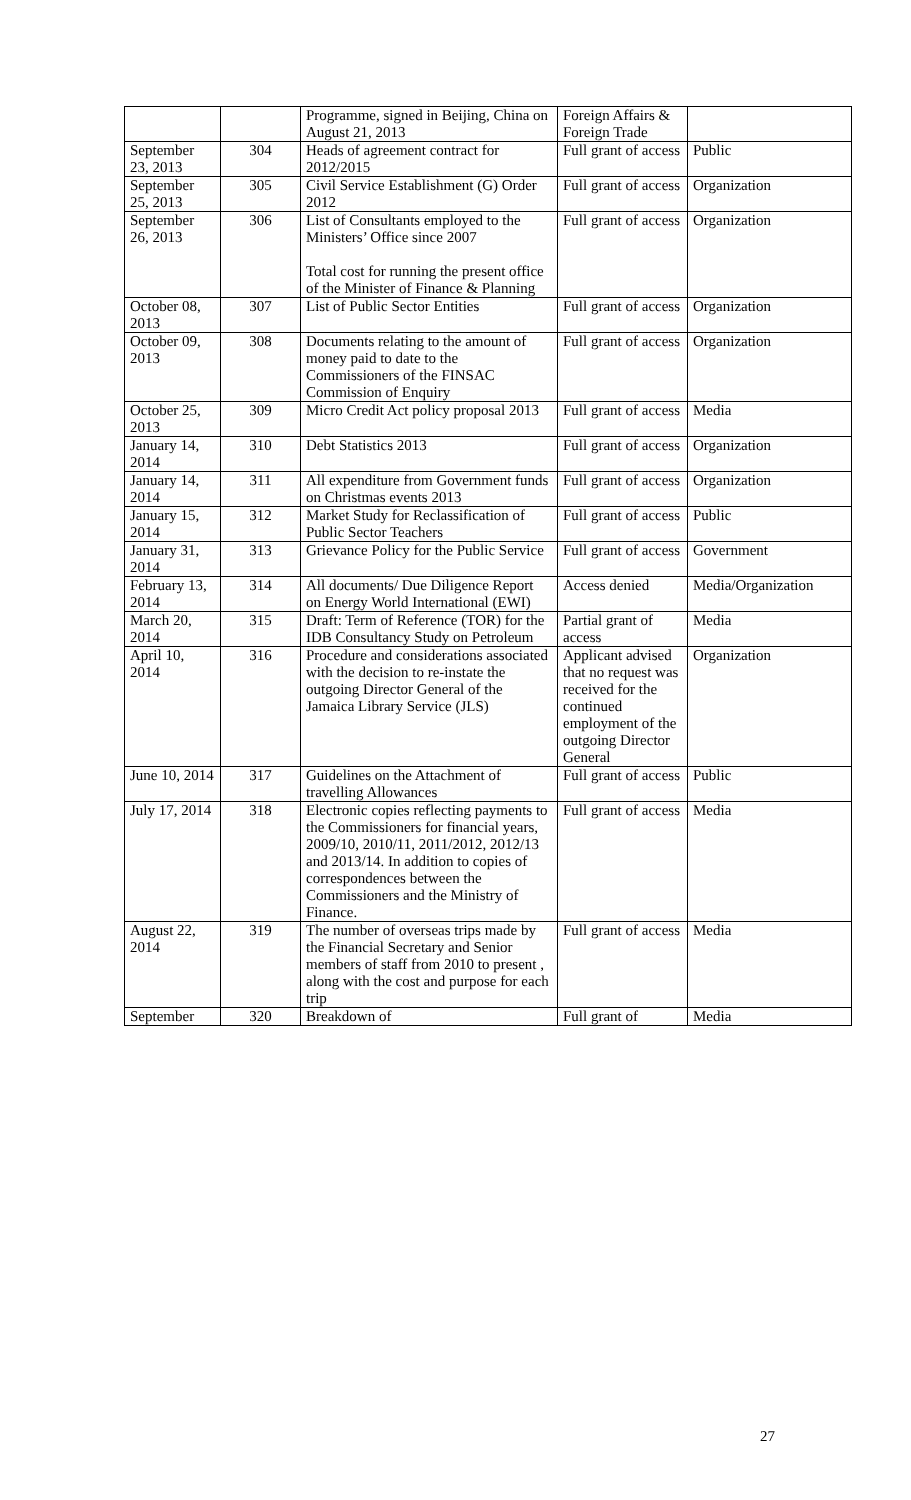| | | Programme, signed in Beijing, China on August 21, 2013 | Foreign Affairs & Foreign Trade | |
| September 23, 2013 | 304 | Heads of agreement contract for 2012/2015 | Full grant of access | Public |
| September 25, 2013 | 305 | Civil Service Establishment (G) Order 2012 | Full grant of access | Organization |
| September 26, 2013 | 306 | List of Consultants employed to the Ministers’ Office since 2007 Total cost for running the present office of the Minister of Finance & Planning | Full grant of access | Organization |
| October 08, 2013 | 307 | List of Public Sector Entities | Full grant of access | Organization |
| October 09, 2013 | 308 | Documents relating to the amount of money paid to date to the Commissioners of the FINSAC Commission of Enquiry | Full grant of access | Organization |
| October 25, 2013 | 309 | Micro Credit Act policy proposal 2013 | Full grant of access | Media |
| January 14, 2014 | 310 | Debt Statistics 2013 | Full grant of access | Organization |
| January 14, 2014 | 311 | All expenditure from Government funds on Christmas events 2013 | Full grant of access | Organization |
| January 15, 2014 | 312 | Market Study for Reclassification of Public Sector Teachers | Full grant of access | Public |
| January 31, 2014 | 313 | Grievance Policy for the Public Service | Full grant of access | Government |
| February 13, 2014 | 314 | All documents/ Due Diligence Report on Energy World International (EWI) | Access denied | Media/Organization |
| March 20, 2014 | 315 | Draft: Term of Reference (TOR) for the IDB Consultancy Study on Petroleum | Partial grant of access | Media |
| April 10, 2014 | 316 | Procedure and considerations associated with the decision to re-instate the outgoing Director General of the Jamaica Library Service (JLS) | Applicant advised that no request was received for the continued employment of the outgoing Director General | Organization |
| June 10, 2014 | 317 | Guidelines on the Attachment of travelling Allowances | Full grant of access | Public |
| July 17, 2014 | 318 | Electronic copies reflecting payments to the Commissioners for financial years, 2009/10, 2010/11, 2011/2012, 2012/13 and 2013/14. In addition to copies of correspondences between the Commissioners and the Ministry of Finance. | Full grant of access | Media |
| August 22, 2014 | 319 | The number of overseas trips made by the Financial Secretary and Senior members of staff from 2010 to present , along with the cost and purpose for each trip | Full grant of access | Media |
| September | 320 | Breakdown of | Full grant of | Media |
27